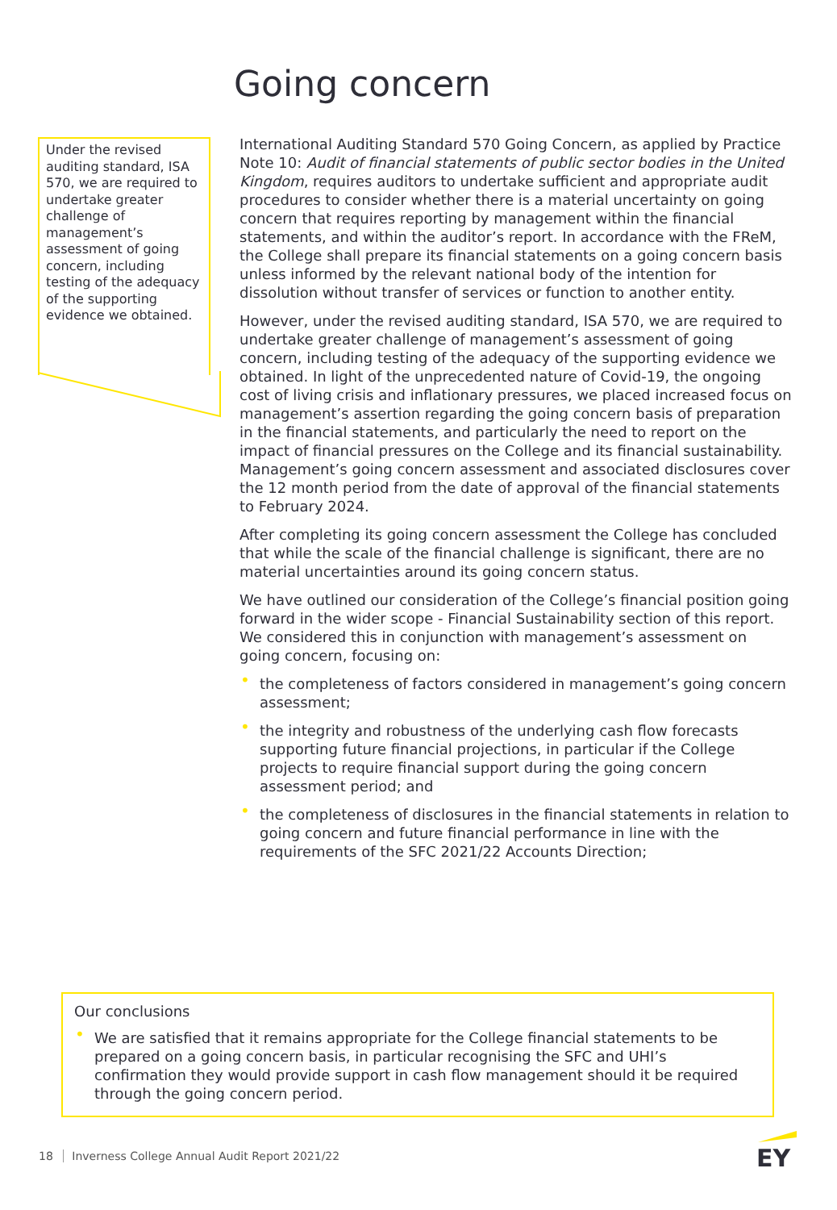Going concern
Under the revised auditing standard, ISA 570, we are required to undertake greater challenge of management’s assessment of going concern, including testing of the adequacy of the supporting evidence we obtained.
International Auditing Standard 570 Going Concern, as applied by Practice Note 10: Audit of financial statements of public sector bodies in the United Kingdom, requires auditors to undertake sufficient and appropriate audit procedures to consider whether there is a material uncertainty on going concern that requires reporting by management within the financial statements, and within the auditor’s report. In accordance with the FReM, the College shall prepare its financial statements on a going concern basis unless informed by the relevant national body of the intention for dissolution without transfer of services or function to another entity.
However, under the revised auditing standard, ISA 570, we are required to undertake greater challenge of management’s assessment of going concern, including testing of the adequacy of the supporting evidence we obtained. In light of the unprecedented nature of Covid-19, the ongoing cost of living crisis and inflationary pressures, we placed increased focus on management’s assertion regarding the going concern basis of preparation in the financial statements, and particularly the need to report on the impact of financial pressures on the College and its financial sustainability. Management’s going concern assessment and associated disclosures cover the 12 month period from the date of approval of the financial statements to February 2024.
After completing its going concern assessment the College has concluded that while the scale of the financial challenge is significant, there are no material uncertainties around its going concern status.
We have outlined our consideration of the College’s financial position going forward in the wider scope - Financial Sustainability section of this report. We considered this in conjunction with management’s assessment on going concern, focusing on:
• the completeness of factors considered in management’s going concern assessment;
• the integrity and robustness of the underlying cash flow forecasts supporting future financial projections, in particular if the College projects to require financial support during the going concern assessment period; and
• the completeness of disclosures in the financial statements in relation to going concern and future financial performance in line with the requirements of the SFC 2021/22 Accounts Direction;
Our conclusions
• We are satisfied that it remains appropriate for the College financial statements to be prepared on a going concern basis, in particular recognising the SFC and UHI’s confirmation they would provide support in cash flow management should it be required through the going concern period.
18 Inverness College Annual Audit Report 2021/22
EY